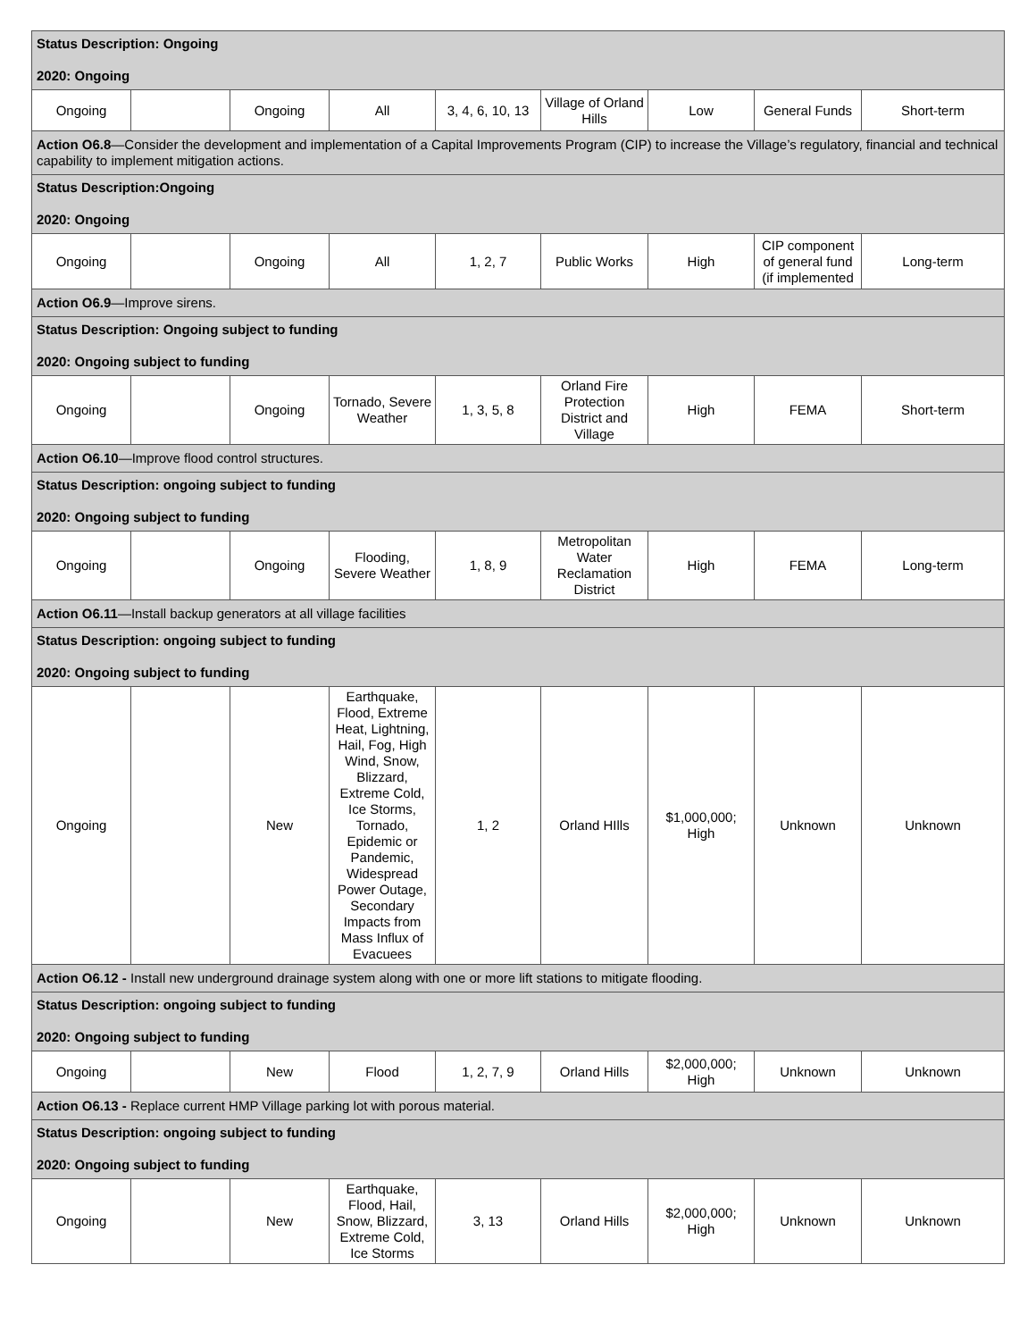| Status Description: Ongoing 2020: Ongoing | | | | | | | | |
| Ongoing | | Ongoing | All | 3, 4, 6, 10, 13 | Village of Orland Hills | Low | General Funds | Short-term |
| Action O6.8 —Consider the development and implementation of a Capital Improvements Program (CIP) to increase the Village’s regulatory, financial and technical capability to implement mitigation actions. | | | | | | | | |
| Status Description:Ongoing 2020: Ongoing | | | | | | | | |
| Ongoing | | Ongoing | All | 1, 2, 7 | Public Works | High | CIP component of general fund (if implemented | Long-term |
| Action O6.9 —Improve sirens. | | | | | | | | |
| Status Description: Ongoing subject to funding 2020: Ongoing subject to funding | | | | | | | | |
| Ongoing | | Ongoing | Tornado, Severe Weather | 1, 3, 5, 8 | Orland Fire Protection District and Village | High | FEMA | Short-term |
| Action O6.10 —Improve flood control structures. | | | | | | | | |
| Status Description: ongoing subject to funding 2020: Ongoing subject to funding | | | | | | | | |
| Ongoing | | Ongoing | Flooding, Severe Weather | 1, 8, 9 | Metropolitan Water Reclamation District | High | FEMA | Long-term |
| Action O6.11 —Install backup generators at all village facilities | | | | | | | | |
| Status Description: ongoing subject to funding 2020: Ongoing subject to funding | | | | | | | | |
| Ongoing | | New | Earthquake, Flood, Extreme Heat, Lightning, Hail, Fog, High Wind, Snow, Blizzard, Extreme Cold, Ice Storms, Tornado, Epidemic or Pandemic, Widespread Power Outage, Secondary Impacts from Mass Influx of Evacuees | 1, 2 | Orland HIlls | $1,000,000; High | Unknown | Unknown |
| Action O6.12 - Install new underground drainage system along with one or more lift stations to mitigate flooding. | | | | | | | | |
| Status Description: ongoing subject to funding 2020: Ongoing subject to funding | | | | | | | | |
| Ongoing | | New | Flood | 1, 2, 7, 9 | Orland Hills | $2,000,000; High | Unknown | Unknown |
| Action O6.13 - Replace current HMP Village parking lot with porous material. | | | | | | | | |
| Status Description: ongoing subject to funding 2020: Ongoing subject to funding | | | | | | | | |
| Ongoing | | New | Earthquake, Flood, Hail, Snow, Blizzard, Extreme Cold, Ice Storms | 3, 13 | Orland Hills | $2,000,000; High | Unknown | Unknown |